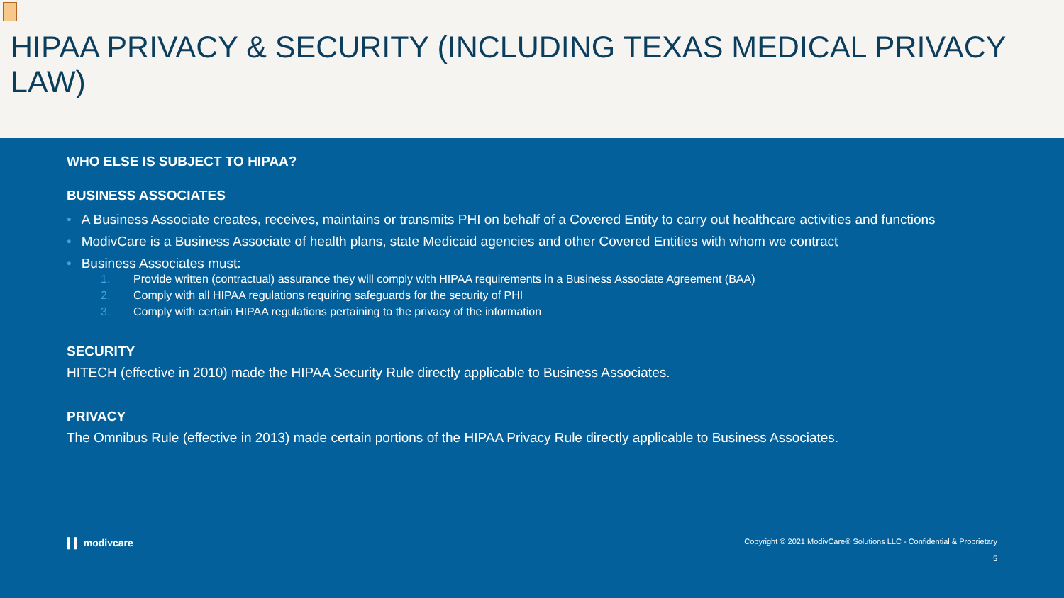HIPAA PRIVACY & SECURITY (INCLUDING TEXAS MEDICAL PRIVACY LAW)
WHO ELSE IS SUBJECT TO HIPAA?
BUSINESS ASSOCIATES
• A Business Associate creates, receives, maintains or transmits PHI on behalf of a Covered Entity to carry out healthcare activities and functions
• ModivCare is a Business Associate of health plans, state Medicaid agencies and other Covered Entities with whom we contract
• Business Associates must:
1. Provide written (contractual) assurance they will comply with HIPAA requirements in a Business Associate Agreement (BAA)
2. Comply with all HIPAA regulations requiring safeguards for the security of PHI
3. Comply with certain HIPAA regulations pertaining to the privacy of the information
SECURITY
HITECH (effective in 2010) made the HIPAA Security Rule directly applicable to Business Associates.
PRIVACY
The Omnibus Rule (effective in 2013) made certain portions of the HIPAA Privacy Rule directly applicable to Business Associates.
▌▌ modivcare Copyright © 2021 ModivCare® Solutions LLC - Confidential & Proprietary
5